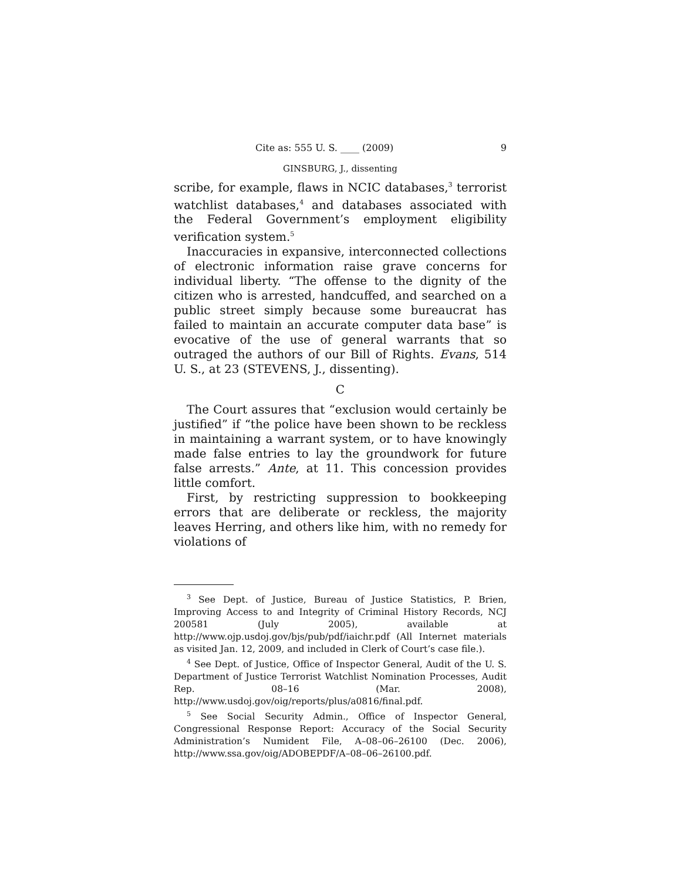Cite as: 555 U. S. ____ (2009) 9
GINSBURG, J., dissenting
scribe, for example, flaws in NCIC databases,<sup>3</sup> terrorist watchlist databases,<sup>4</sup> and databases associated with the Federal Government’s employment eligibility verification system.<sup>5</sup>
Inaccuracies in expansive, interconnected collections of electronic information raise grave concerns for individual liberty. “The offense to the dignity of the citizen who is arrested, handcuffed, and searched on a public street simply because some bureaucrat has failed to maintain an accurate computer data base” is evocative of the use of general warrants that so outraged the authors of our Bill of Rights. Evans, 514 U. S., at 23 (STEVENS, J., dissenting).
C
The Court assures that “exclusion would certainly be justified” if “the police have been shown to be reckless in maintaining a warrant system, or to have knowingly made false entries to lay the groundwork for future false arrests.” Ante, at 11. This concession provides little comfort.
First, by restricting suppression to bookkeeping errors that are deliberate or reckless, the majority leaves Herring, and others like him, with no remedy for violations of
<sup>3</sup> See Dept. of Justice, Bureau of Justice Statistics, P. Brien, Improving Access to and Integrity of Criminal History Records, NCJ 200581 (July 2005), available at http://www.ojp.usdoj.gov/bjs/pub/pdf/iaichr.pdf (All Internet materials as visited Jan. 12, 2009, and included in Clerk of Court’s case file.).
<sup>4</sup> See Dept. of Justice, Office of Inspector General, Audit of the U. S. Department of Justice Terrorist Watchlist Nomination Processes, Audit Rep. 08–16 (Mar. 2008), http://www.usdoj.gov/oig/reports/plus/a0816/final.pdf.
<sup>5</sup> See Social Security Admin., Office of Inspector General, Congressional Response Report: Accuracy of the Social Security Administration’s Numident File, A–08–06–26100 (Dec. 2006), http://www.ssa.gov/oig/ADOBEPDF/A–08–06–26100.pdf.